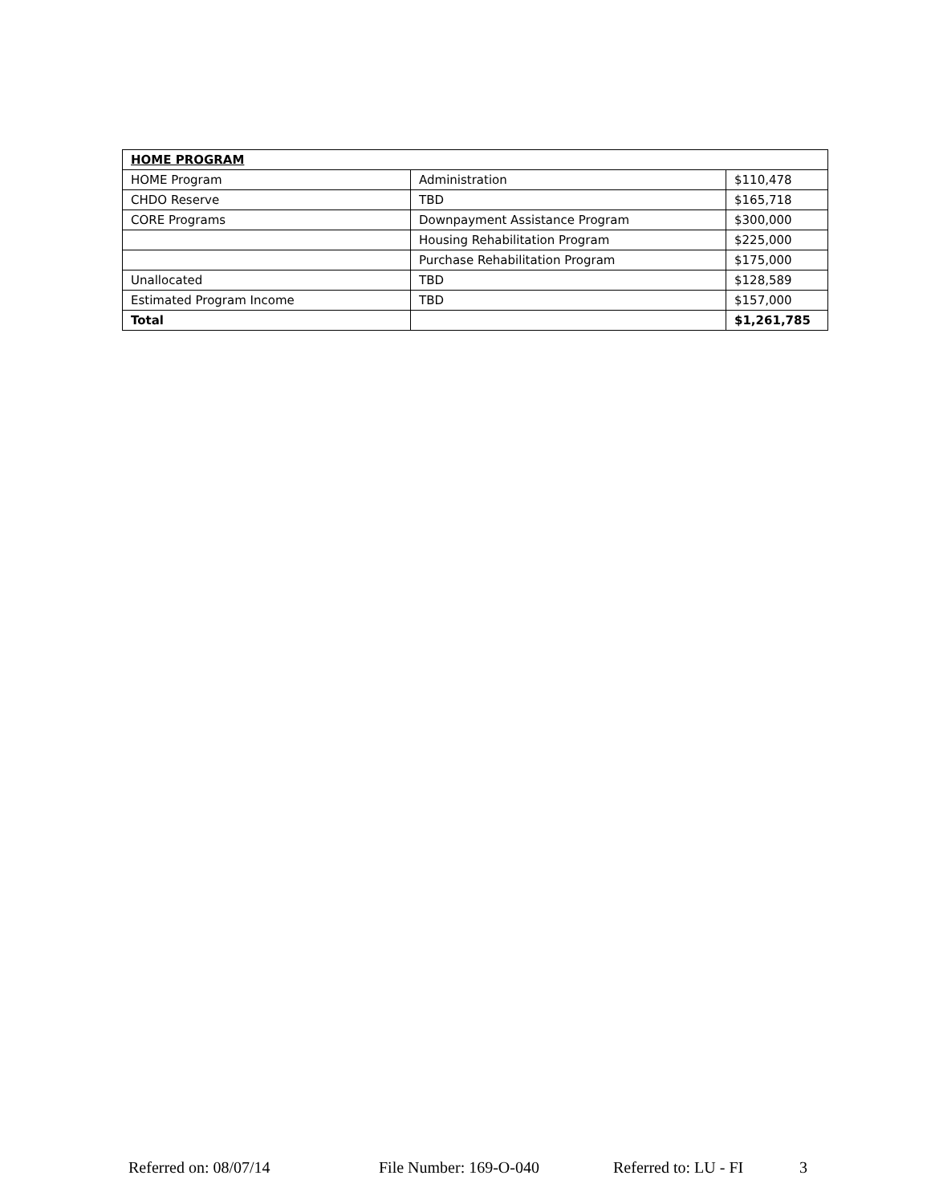| HOME PROGRAM | | |
| HOME Program | Administration | $110,478 |
| CHDO Reserve | TBD | $165,718 |
| CORE Programs | Downpayment Assistance Program | $300,000 |
| | Housing Rehabilitation Program | $225,000 |
| | Purchase Rehabilitation Program | $175,000 |
| Unallocated | TBD | $128,589 |
| Estimated Program Income | TBD | $157,000 |
| Total | | $1,261,785 |
Referred on: 08/07/14 File Number: 169-O-040 Referred to: LU - FI 3